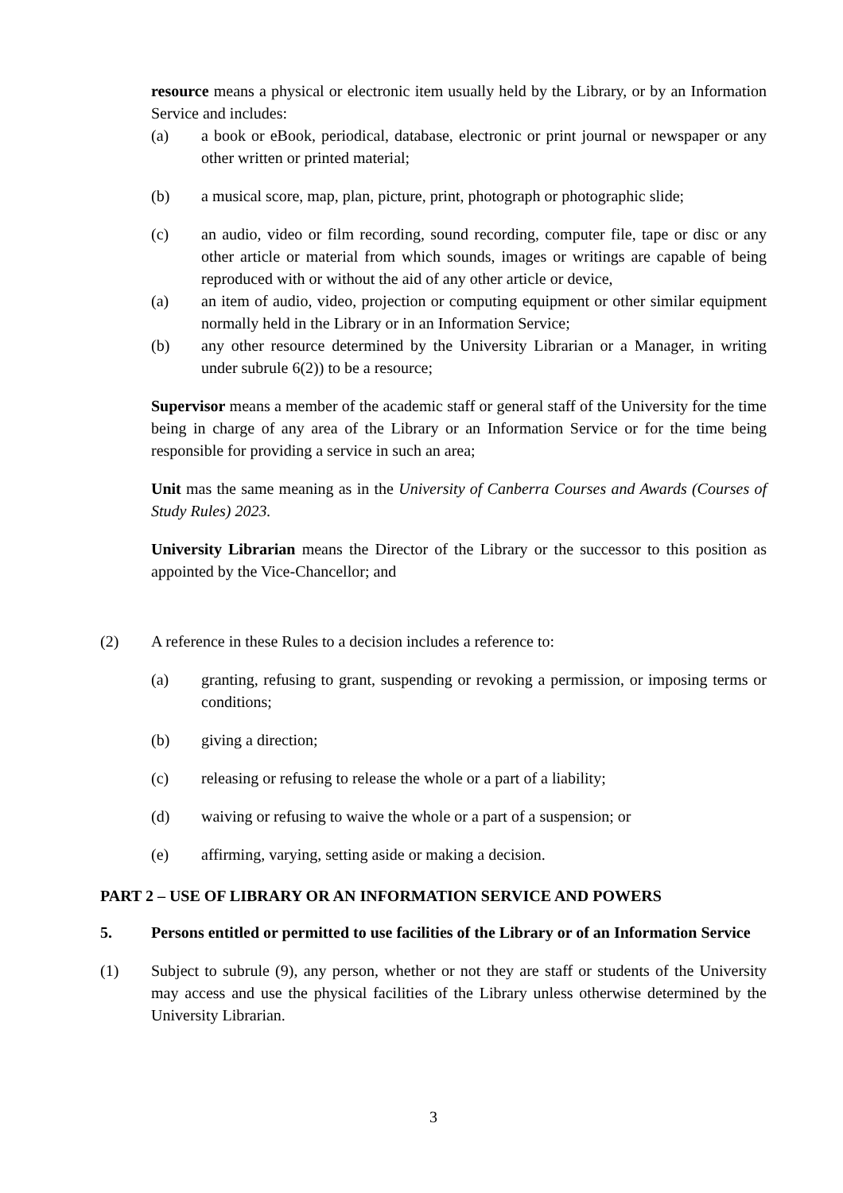resource means a physical or electronic item usually held by the Library, or by an Information Service and includes:
(a) a book or eBook, periodical, database, electronic or print journal or newspaper or any other written or printed material;
(b) a musical score, map, plan, picture, print, photograph or photographic slide;
(c) an audio, video or film recording, sound recording, computer file, tape or disc or any other article or material from which sounds, images or writings are capable of being reproduced with or without the aid of any other article or device,
(a) an item of audio, video, projection or computing equipment or other similar equipment normally held in the Library or in an Information Service;
(b) any other resource determined by the University Librarian or a Manager, in writing under subrule 6(2)) to be a resource;
Supervisor means a member of the academic staff or general staff of the University for the time being in charge of any area of the Library or an Information Service or for the time being responsible for providing a service in such an area;
Unit mas the same meaning as in the University of Canberra Courses and Awards (Courses of Study Rules) 2023.
University Librarian means the Director of the Library or the successor to this position as appointed by the Vice-Chancellor; and
(2) A reference in these Rules to a decision includes a reference to:
(a) granting, refusing to grant, suspending or revoking a permission, or imposing terms or conditions;
(b) giving a direction;
(c) releasing or refusing to release the whole or a part of a liability;
(d) waiving or refusing to waive the whole or a part of a suspension; or
(e) affirming, varying, setting aside or making a decision.
PART 2 – USE OF LIBRARY OR AN INFORMATION SERVICE AND POWERS
5. Persons entitled or permitted to use facilities of the Library or of an Information Service
(1) Subject to subrule (9), any person, whether or not they are staff or students of the University may access and use the physical facilities of the Library unless otherwise determined by the University Librarian.
3